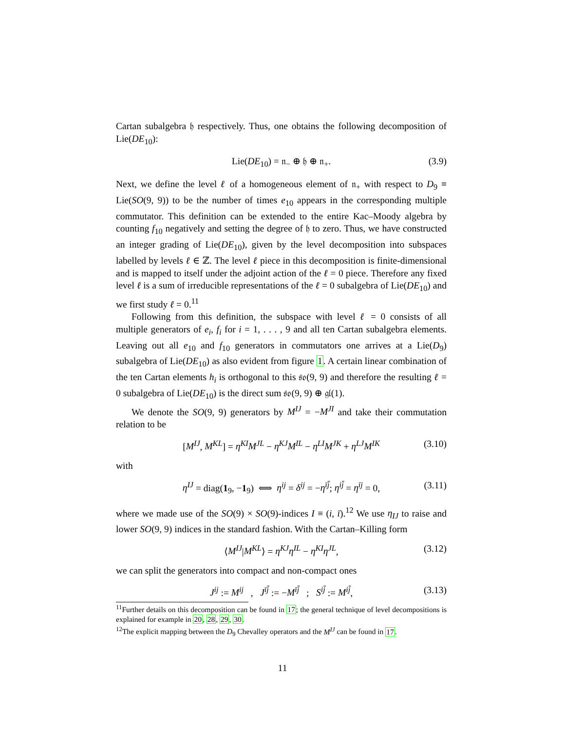Cartan subalgebra 𝔥 respectively. Thus, one obtains the following decomposition of Lie(DE<sub>10</sub>):
Lie(DE<sub>10</sub>) = 𝔫<sub>−</sub> ⊕ 𝔥 ⊕ 𝔫<sub>+</sub>. (3.9)
Next, we define the level ℓ of a homogeneous element of 𝔫<sub>+</sub> with respect to D<sub>9</sub> ≡ Lie(SO(9, 9)) to be the number of times e<sub>10</sub> appears in the corresponding multiple commutator. This definition can be extended to the entire Kac–Moody algebra by counting f<sub>10</sub> negatively and setting the degree of 𝔥 to zero. Thus, we have constructed an integer grading of Lie(DE<sub>10</sub>), given by the level decomposition into subspaces labelled by levels ℓ ∈ ℤ. The level ℓ piece in this decomposition is finite-dimensional and is mapped to itself under the adjoint action of the ℓ = 0 piece. Therefore any fixed level ℓ is a sum of irreducible representations of the ℓ = 0 subalgebra of Lie(DE<sub>10</sub>) and we first study ℓ = 0.<sup>11</sup>
Following from this definition, the subspace with level ℓ = 0 consists of all multiple generators of e<sub>i</sub>, f<sub>i</sub> for i = 1, . . . , 9 and all ten Cartan subalgebra elements. Leaving out all e<sub>10</sub> and f<sub>10</sub> generators in commutators one arrives at a Lie(D<sub>9</sub>) subalgebra of Lie(DE<sub>10</sub>) as also evident from figure 1. A certain linear combination of the ten Cartan elements h<sub>i</sub> is orthogonal to this 𝔰𝔬(9, 9) and therefore the resulting ℓ = 0 subalgebra of Lie(DE<sub>10</sub>) is the direct sum 𝔰𝔬(9, 9) ⊕ 𝔤𝔩(1).
We denote the SO(9, 9) generators by M<sup>IJ</sup> = −M<sup>JI</sup> and take their commutation relation to be
[M<sup>IJ</sup>, M<sup>KL</sup>] = η<sup>KI</sup>M<sup>JL</sup> − η<sup>KJ</sup>M<sup>IL</sup> − η<sup>LI</sup>M<sup>JK</sup> + η<sup>LJ</sup>M<sup>IK</sup> (3.10)
with
η<sup>IJ</sup> = diag(1<sub>9</sub>, −1<sub>9</sub>) ⟺ η<sup>ij</sup> = δ<sup>ij</sup> = −η<sup>īj̄</sup>; η<sup>ij̄</sup> = η<sup>īj</sup> = 0, (3.11)
where we made use of the SO(9) × SO(9)-indices I ≡ (i, ī).<sup>12</sup> We use η<sub>IJ</sub> to raise and lower SO(9, 9) indices in the standard fashion. With the Cartan–Killing form
⟨M<sup>IJ</sup>|M<sup>KL</sup>⟩ = η<sup>KJ</sup>η<sup>IL</sup> − η<sup>KI</sup>η<sup>JL</sup>, (3.12)
we can split the generators into compact and non-compact ones
J<sup>ij</sup> := M<sup>ij</sup> , J<sup>īj̄</sup> := −M<sup>īj̄</sup> ; S<sup>ij̄</sup> := M<sup>ij̄</sup>, (3.13)
<sup>11</sup> Further details on this decomposition can be found in 17; the general technique of level decompositions is explained for example in 20, 28, 29, 30.
<sup>12</sup> The explicit mapping between the D<sub>9</sub> Chevalley operators and the M<sup>IJ</sup> can be found in 17.
11